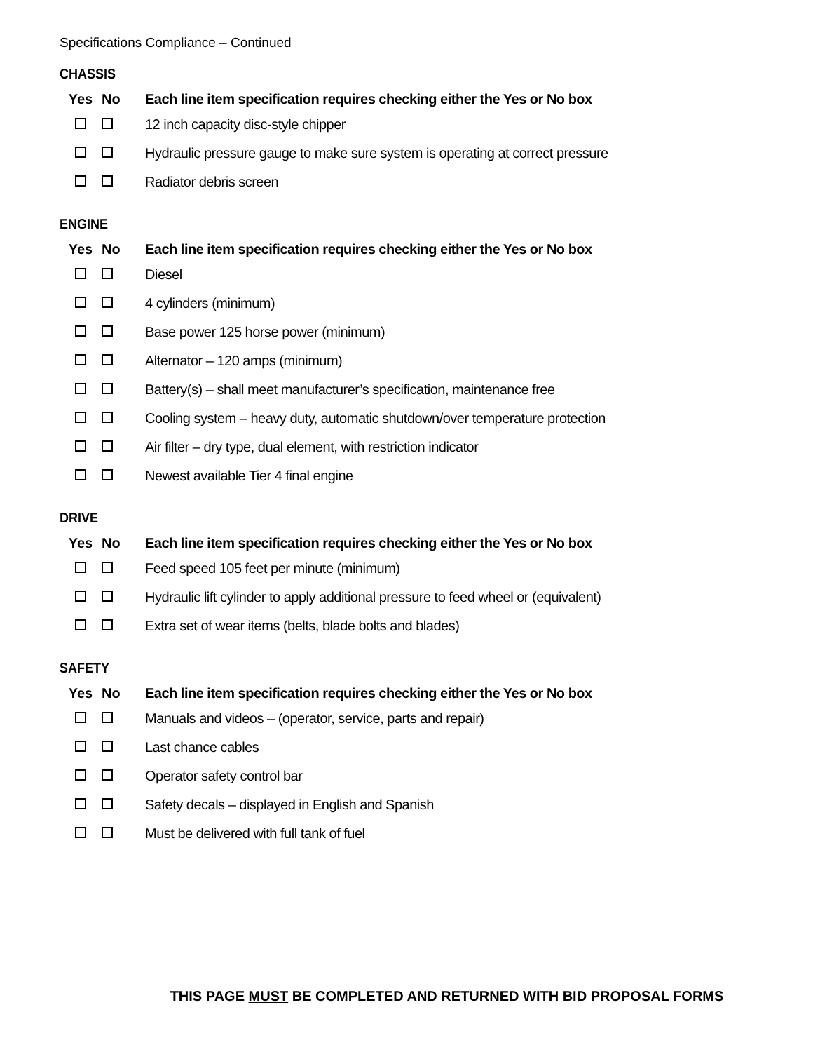Specifications Compliance – Continued
CHASSIS
| Yes | No | Each line item specification requires checking either the Yes or No box |
| --- | --- | --- |
| | | 12 inch capacity disc-style chipper |
| | | Hydraulic pressure gauge to make sure system is operating at correct pressure |
| | | Radiator debris screen |
ENGINE
| Yes | No | Each line item specification requires checking either the Yes or No box |
| --- | --- | --- |
| | | Diesel |
| | | 4 cylinders (minimum) |
| | | Base power 125 horse power (minimum) |
| | | Alternator – 120 amps (minimum) |
| | | Battery(s) – shall meet manufacturer’s specification, maintenance free |
| | | Cooling system – heavy duty, automatic shutdown/over temperature protection |
| | | Air filter – dry type, dual element, with restriction indicator |
| | | Newest available Tier 4 final engine |
DRIVE
| Yes | No | Each line item specification requires checking either the Yes or No box |
| --- | --- | --- |
| | | Feed speed 105 feet per minute (minimum) |
| | | Hydraulic lift cylinder to apply additional pressure to feed wheel or (equivalent) |
| | | Extra set of wear items (belts, blade bolts and blades) |
SAFETY
| Yes | No | Each line item specification requires checking either the Yes or No box |
| --- | --- | --- |
| | | Manuals and videos – (operator, service, parts and repair) |
| | | Last chance cables |
| | | Operator safety control bar |
| | | Safety decals – displayed in English and Spanish |
| | | Must be delivered with full tank of fuel |
THIS PAGE MUST BE COMPLETED AND RETURNED WITH BID PROPOSAL FORMS